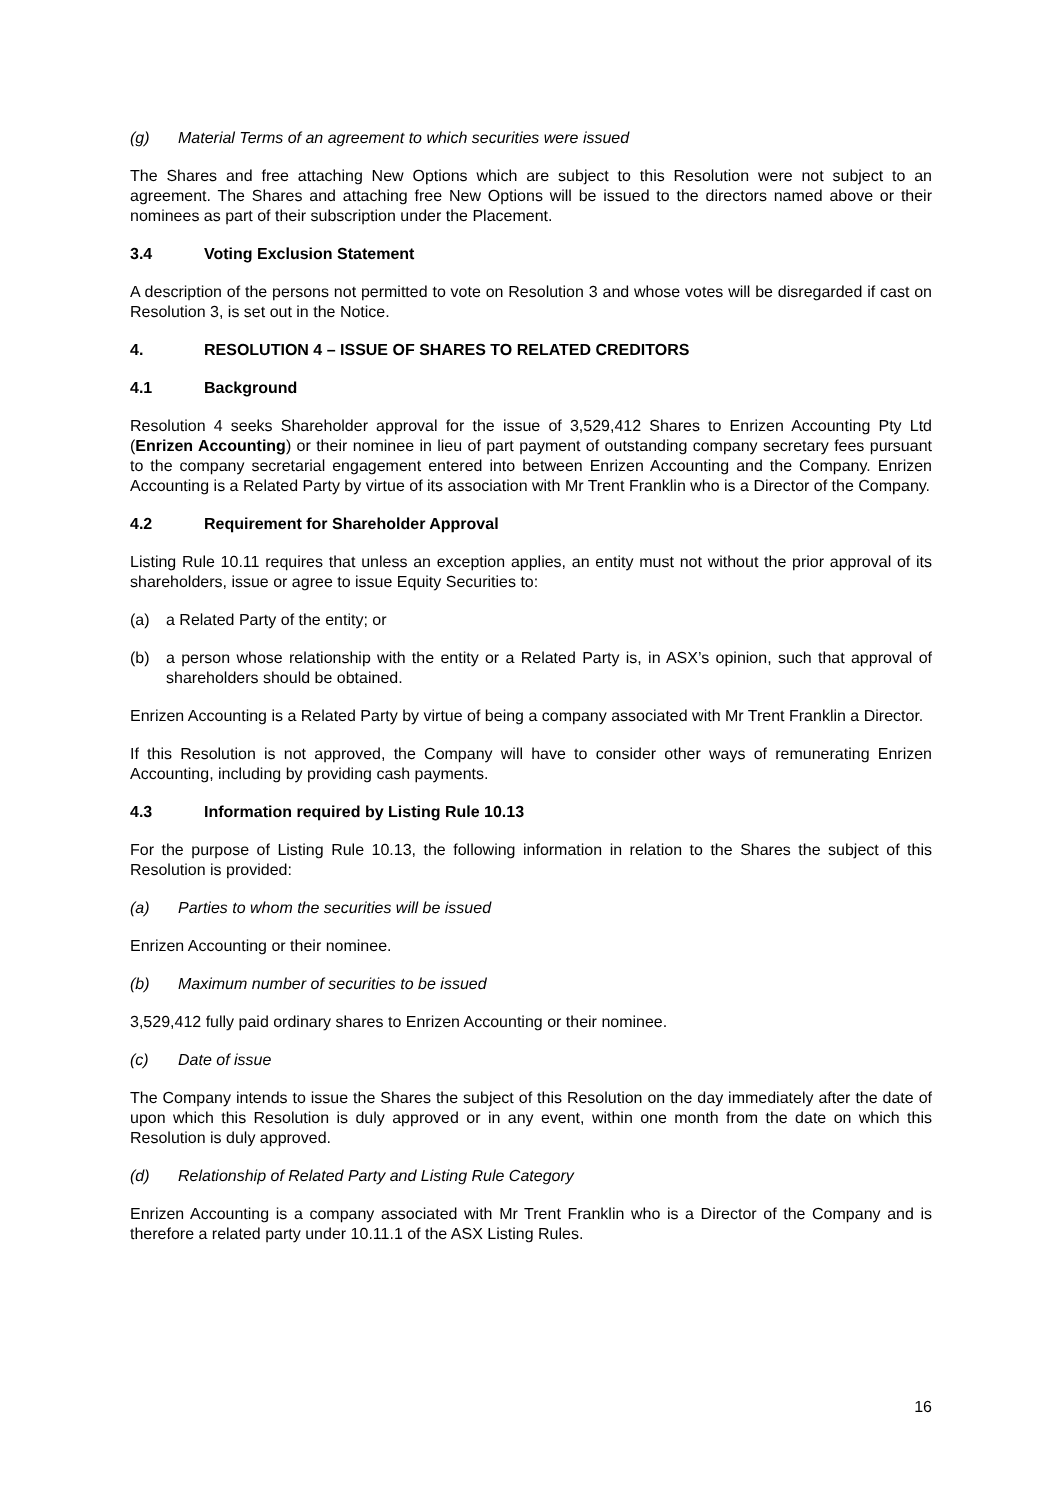(g) Material Terms of an agreement to which securities were issued
The Shares and free attaching New Options which are subject to this Resolution were not subject to an agreement. The Shares and attaching free New Options will be issued to the directors named above or their nominees as part of their subscription under the Placement.
3.4 Voting Exclusion Statement
A description of the persons not permitted to vote on Resolution 3 and whose votes will be disregarded if cast on Resolution 3, is set out in the Notice.
4. RESOLUTION 4 – ISSUE OF SHARES TO RELATED CREDITORS
4.1 Background
Resolution 4 seeks Shareholder approval for the issue of 3,529,412 Shares to Enrizen Accounting Pty Ltd (Enrizen Accounting) or their nominee in lieu of part payment of outstanding company secretary fees pursuant to the company secretarial engagement entered into between Enrizen Accounting and the Company. Enrizen Accounting is a Related Party by virtue of its association with Mr Trent Franklin who is a Director of the Company.
4.2 Requirement for Shareholder Approval
Listing Rule 10.11 requires that unless an exception applies, an entity must not without the prior approval of its shareholders, issue or agree to issue Equity Securities to:
(a) a Related Party of the entity; or
(b) a person whose relationship with the entity or a Related Party is, in ASX’s opinion, such that approval of shareholders should be obtained.
Enrizen Accounting is a Related Party by virtue of being a company associated with Mr Trent Franklin a Director.
If this Resolution is not approved, the Company will have to consider other ways of remunerating Enrizen Accounting, including by providing cash payments.
4.3 Information required by Listing Rule 10.13
For the purpose of Listing Rule 10.13, the following information in relation to the Shares the subject of this Resolution is provided:
(a) Parties to whom the securities will be issued
Enrizen Accounting or their nominee.
(b) Maximum number of securities to be issued
3,529,412 fully paid ordinary shares to Enrizen Accounting or their nominee.
(c) Date of issue
The Company intends to issue the Shares the subject of this Resolution on the day immediately after the date of upon which this Resolution is duly approved or in any event, within one month from the date on which this Resolution is duly approved.
(d) Relationship of Related Party and Listing Rule Category
Enrizen Accounting is a company associated with Mr Trent Franklin who is a Director of the Company and is therefore a related party under 10.11.1 of the ASX Listing Rules.
16